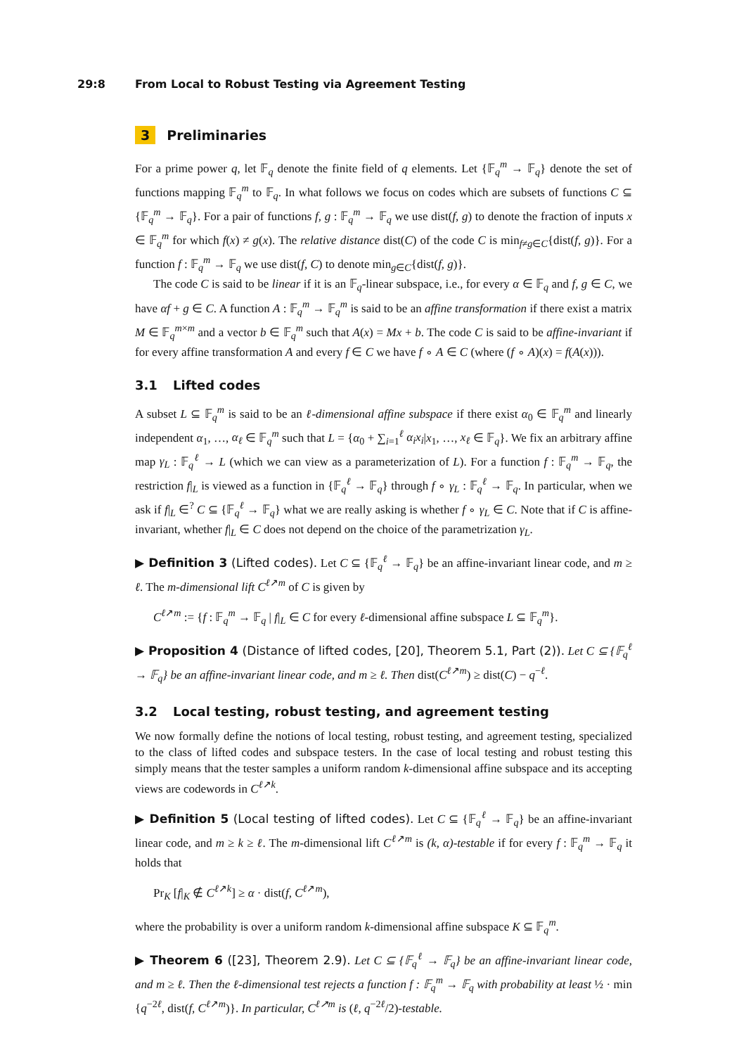29:8 From Local to Robust Testing via Agreement Testing
3 Preliminaries
For a prime power q, let 𝔽<sub>q</sub> denote the finite field of q elements. Let {𝔽<sub>q</sub><sup>m</sup> → 𝔽<sub>q</sub>} denote the set of functions mapping 𝔽<sub>q</sub><sup>m</sup> to 𝔽<sub>q</sub>. In what follows we focus on codes which are subsets of functions C ⊆ {𝔽<sub>q</sub><sup>m</sup> → 𝔽<sub>q</sub>}. For a pair of functions f, g : 𝔽<sub>q</sub><sup>m</sup> → 𝔽<sub>q</sub> we use dist(f, g) to denote the fraction of inputs x ∈ 𝔽<sub>q</sub><sup>m</sup> for which f(x) ≠ g(x). The relative distance dist(C) of the code C is min<sub>f≠g∈C</sub>{dist(f, g)}. For a function f : 𝔽<sub>q</sub><sup>m</sup> → 𝔽<sub>q</sub> we use dist(f, C) to denote min<sub>g∈C</sub>{dist(f, g)}.
The code C is said to be linear if it is an 𝔽<sub>q</sub>-linear subspace, i.e., for every α ∈ 𝔽<sub>q</sub> and f, g ∈ C, we have αf + g ∈ C. A function A : 𝔽<sub>q</sub><sup>m</sup> → 𝔽<sub>q</sub><sup>m</sup> is said to be an affine transformation if there exist a matrix M ∈ 𝔽<sub>q</sub><sup>m×m</sup> and a vector b ∈ 𝔽<sub>q</sub><sup>m</sup> such that A(x) = Mx + b. The code C is said to be affine-invariant if for every affine transformation A and every f ∈ C we have f ∘ A ∈ C (where (f ∘ A)(x) = f(A(x))).
3.1 Lifted codes
A subset L ⊆ 𝔽<sub>q</sub><sup>m</sup> is said to be an ℓ-dimensional affine subspace if there exist α<sub>0</sub> ∈ 𝔽<sub>q</sub><sup>m</sup> and linearly independent α<sub>1</sub>, …, α<sub>ℓ</sub> ∈ 𝔽<sub>q</sub><sup>m</sup> such that L = {α<sub>0</sub> + ∑<sub>i=1</sub><sup>ℓ</sup> α<sub>i</sub>x<sub>i</sub>|x<sub>1</sub>, …, x<sub>ℓ</sub> ∈ 𝔽<sub>q</sub>}. We fix an arbitrary affine map γ<sub>L</sub> : 𝔽<sub>q</sub><sup>ℓ</sup> → L (which we can view as a parameterization of L). For a function f : 𝔽<sub>q</sub><sup>m</sup> → 𝔽<sub>q</sub>, the restriction f|<sub>L</sub> is viewed as a function in {𝔽<sub>q</sub><sup>ℓ</sup> → 𝔽<sub>q</sub>} through f ∘ γ<sub>L</sub> : 𝔽<sub>q</sub><sup>ℓ</sup> → 𝔽<sub>q</sub>. In particular, when we ask if f|<sub>L</sub> ∈<sup>?</sup> C ⊆ {𝔽<sub>q</sub><sup>ℓ</sup> → 𝔽<sub>q</sub>} what we are really asking is whether f ∘ γ<sub>L</sub> ∈ C. Note that if C is affine-invariant, whether f|<sub>L</sub> ∈ C does not depend on the choice of the parametrization γ<sub>L</sub>.
▶ Definition 3 (Lifted codes). Let C ⊆ {𝔽<sub>q</sub><sup>ℓ</sup> → 𝔽<sub>q</sub>} be an affine-invariant linear code, and m ≥ ℓ. The m-dimensional lift C<sup>ℓ↗m</sup> of C is given by
C<sup>ℓ↗m</sup> := {f : 𝔽<sub>q</sub><sup>m</sup> → 𝔽<sub>q</sub> | f|<sub>L</sub> ∈ C for every ℓ-dimensional affine subspace L ⊆ 𝔽<sub>q</sub><sup>m</sup>}.
▶ Proposition 4 (Distance of lifted codes, [20], Theorem 5.1, Part (2)). Let C ⊆ {𝔽<sub>q</sub><sup>ℓ</sup> → 𝔽<sub>q</sub>} be an affine-invariant linear code, and m ≥ ℓ. Then dist(C<sup>ℓ↗m</sup>) ≥ dist(C) − q<sup>−ℓ</sup>.
3.2 Local testing, robust testing, and agreement testing
We now formally define the notions of local testing, robust testing, and agreement testing, specialized to the class of lifted codes and subspace testers. In the case of local testing and robust testing this simply means that the tester samples a uniform random k-dimensional affine subspace and its accepting views are codewords in C<sup>ℓ↗k</sup>.
▶ Definition 5 (Local testing of lifted codes). Let C ⊆ {𝔽<sub>q</sub><sup>ℓ</sup> → 𝔽<sub>q</sub>} be an affine-invariant linear code, and m ≥ k ≥ ℓ. The m-dimensional lift C<sup>ℓ↗m</sup> is (k, α)-testable if for every f : 𝔽<sub>q</sub><sup>m</sup> → 𝔽<sub>q</sub> it holds that
Pr<sub>K</sub> [f|<sub>K</sub> ∉ C<sup>ℓ↗k</sup>] ≥ α · dist(f, C<sup>ℓ↗m</sup>),
where the probability is over a uniform random k-dimensional affine subspace K ⊆ 𝔽<sub>q</sub><sup>m</sup>.
▶ Theorem 6 ([23], Theorem 2.9). Let C ⊆ {𝔽<sub>q</sub><sup>ℓ</sup> → 𝔽<sub>q</sub>} be an affine-invariant linear code, and m ≥ ℓ. Then the ℓ-dimensional test rejects a function f : 𝔽<sub>q</sub><sup>m</sup> → 𝔽<sub>q</sub> with probability at least ½ · min {q<sup>−2ℓ</sup>, dist(f, C<sup>ℓ↗m</sup>)}. In particular, C<sup>ℓ↗m</sup> is (ℓ, q<sup>−2ℓ</sup>/2)-testable.